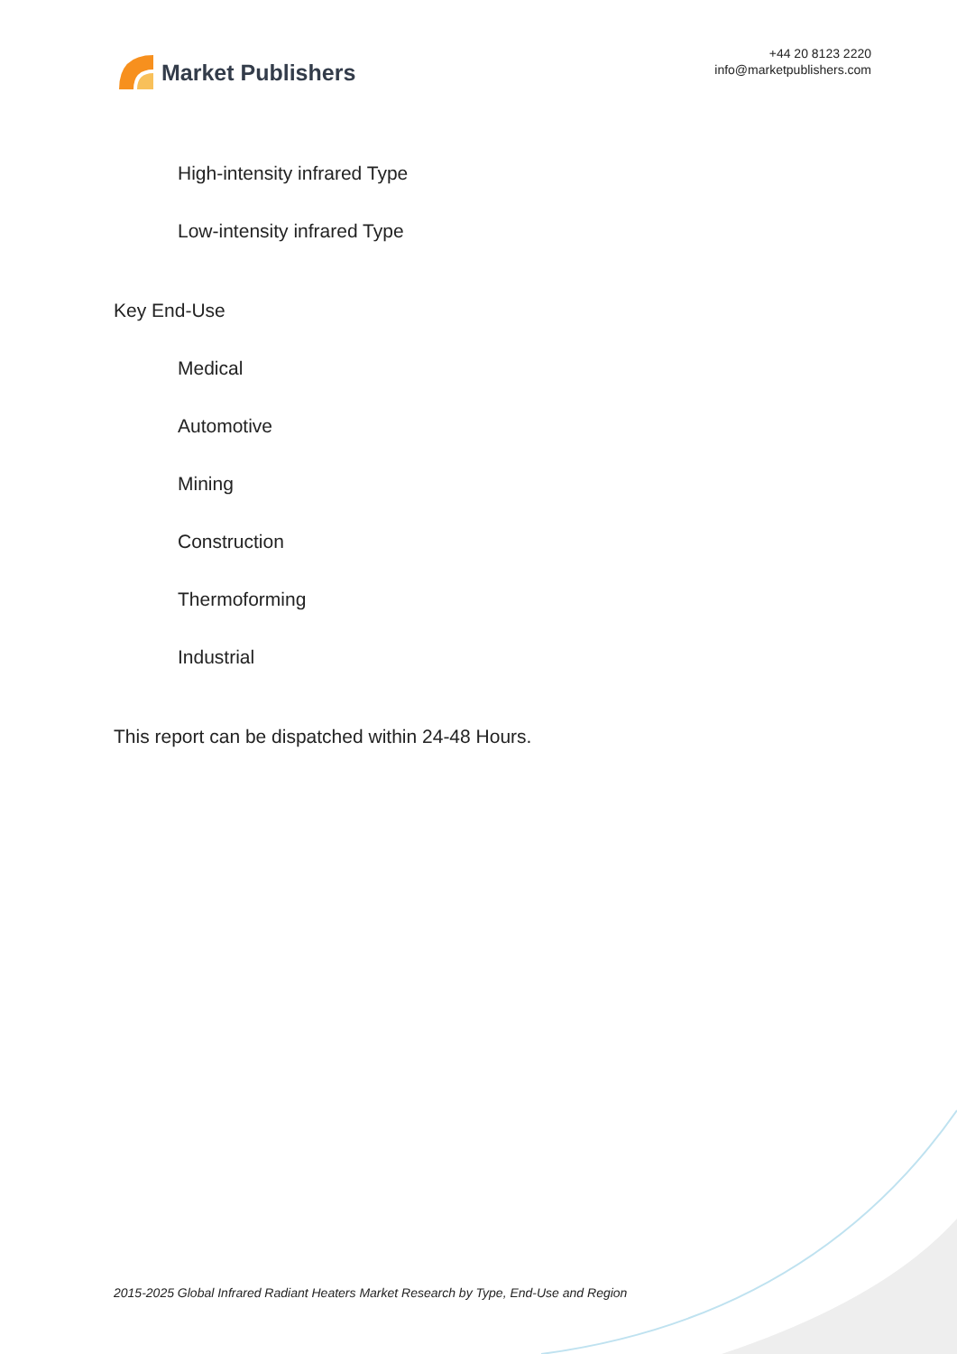Market Publishers
+44 20 8123 2220
info@marketpublishers.com
High-intensity infrared Type
Low-intensity infrared Type
Key End-Use
Medical
Automotive
Mining
Construction
Thermoforming
Industrial
This report can be dispatched within 24-48 Hours.
2015-2025 Global Infrared Radiant Heaters Market Research by Type, End-Use and Region